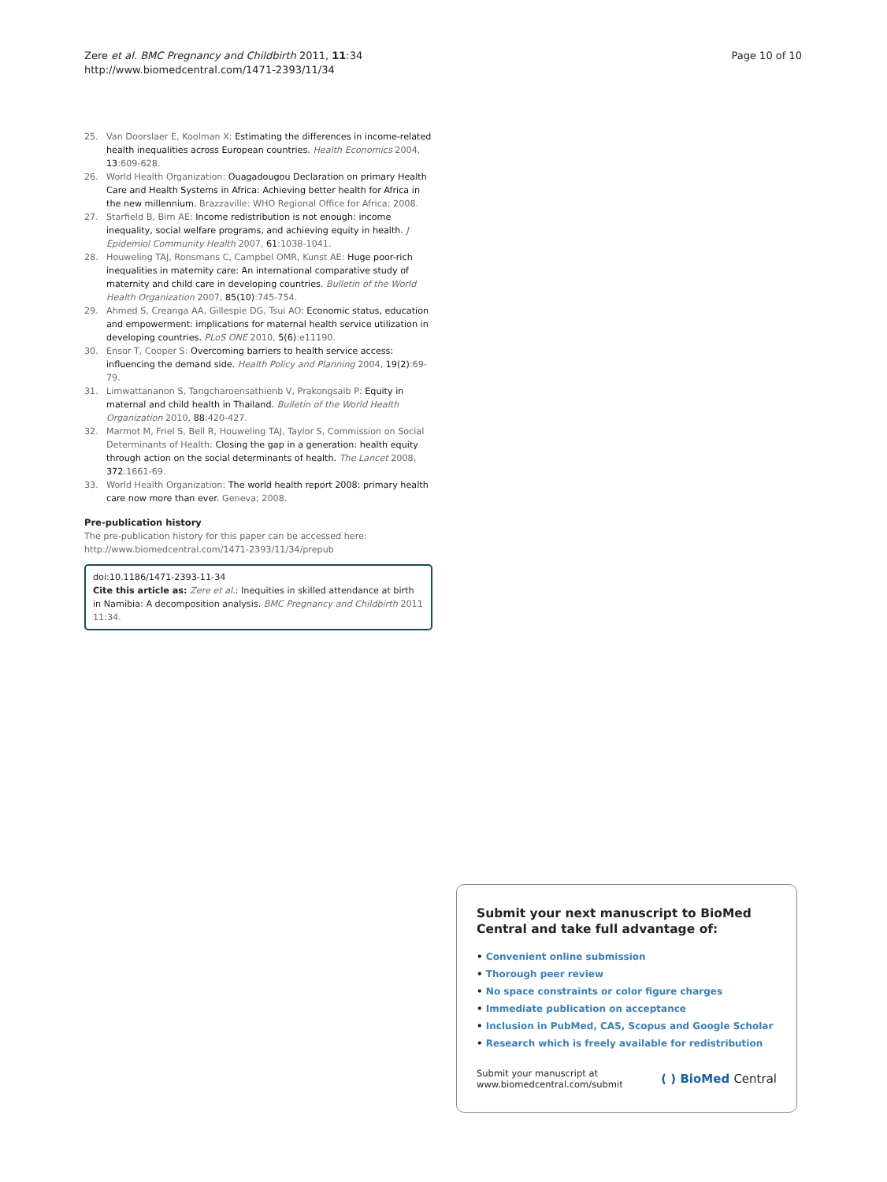Zere et al. BMC Pregnancy and Childbirth 2011, 11:34
http://www.biomedcentral.com/1471-2393/11/34
Page 10 of 10
25. Van Doorslaer E, Koolman X: Estimating the differences in income-related health inequalities across European countries. Health Economics 2004, 13:609-628.
26. World Health Organization: Ouagadougou Declaration on primary Health Care and Health Systems in Africa: Achieving better health for Africa in the new millennium. Brazzaville: WHO Regional Office for Africa; 2008.
27. Starfield B, Birn AE: Income redistribution is not enough: income inequality, social welfare programs, and achieving equity in health. J Epidemiol Community Health 2007, 61:1038-1041.
28. Houweling TAJ, Ronsmans C, Campbel OMR, Kunst AE: Huge poor-rich inequalities in maternity care: An international comparative study of maternity and child care in developing countries. Bulletin of the World Health Organization 2007, 85(10):745-754.
29. Ahmed S, Creanga AA, Gillespie DG, Tsui AO: Economic status, education and empowerment: implications for maternal health service utilization in developing countries. PLoS ONE 2010, 5(6):e11190.
30. Ensor T, Cooper S: Overcoming barriers to health service access: influencing the demand side. Health Policy and Planning 2004, 19(2):69-79.
31. Limwattananon S, Tangcharoensathienb V, Prakongsaib P: Equity in maternal and child health in Thailand. Bulletin of the World Health Organization 2010, 88:420-427.
32. Marmot M, Friel S, Bell R, Houweling TAJ, Taylor S, Commission on Social Determinants of Health: Closing the gap in a generation: health equity through action on the social determinants of health. The Lancet 2008, 372:1661-69.
33. World Health Organization: The world health report 2008: primary health care now more than ever. Geneva; 2008.
Pre-publication history
The pre-publication history for this paper can be accessed here:
http://www.biomedcentral.com/1471-2393/11/34/prepub
doi:10.1186/1471-2393-11-34
Cite this article as: Zere et al.: Inequities in skilled attendance at birth in Namibia: A decomposition analysis. BMC Pregnancy and Childbirth 2011 11:34.
Submit your next manuscript to BioMed Central and take full advantage of:
• Convenient online submission
• Thorough peer review
• No space constraints or color figure charges
• Immediate publication on acceptance
• Inclusion in PubMed, CAS, Scopus and Google Scholar
• Research which is freely available for redistribution
Submit your manuscript at
www.biomedcentral.com/submit
( ) BioMed Central